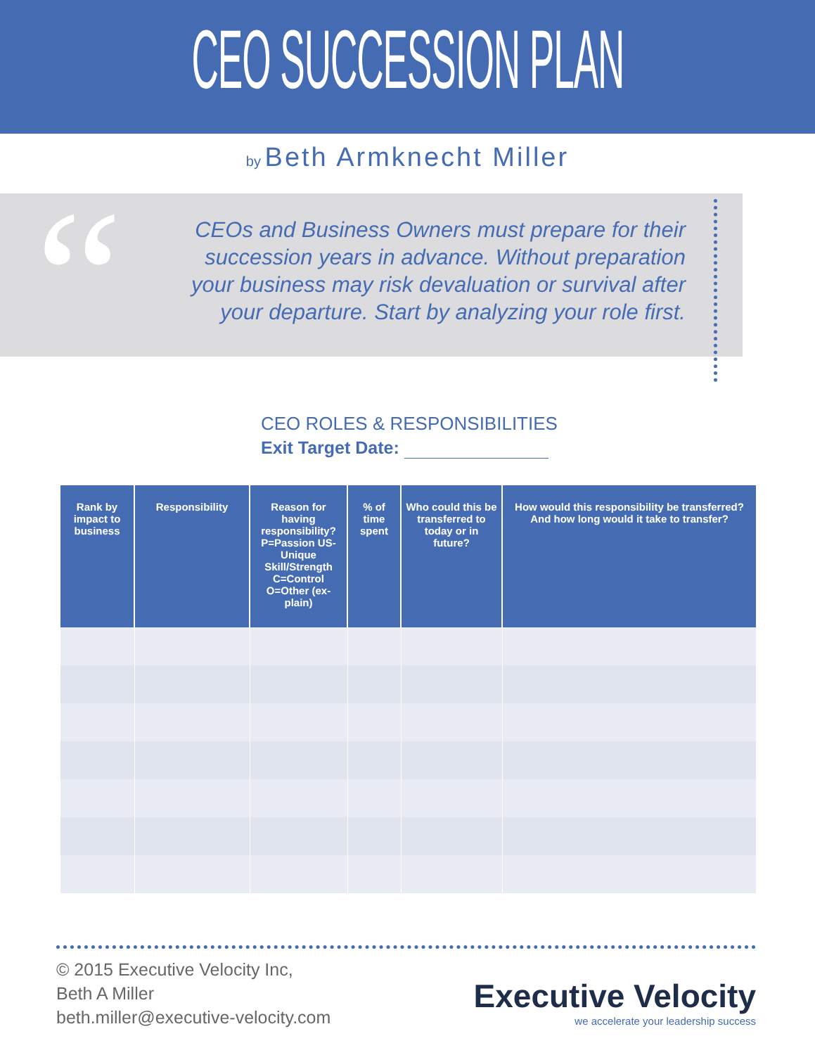CEO SUCCESSION PLAN
by Beth Armknecht Miller
“
CEOs and Business Owners must prepare for their succession years in advance. Without preparation your business may risk devaluation or survival after your departure. Start by analyzing your role first.
CEO ROLES & RESPONSIBILITIES
Exit Target Date:
| Rank by impact to business | Responsibility | Reason for having responsibility? P=Passion US-Unique Skill/Strength C=Control O=Other (ex-plain) | % of time spent | Who could this be transferred to today or in future? | How would this responsibility be transferred? And how long would it take to transfer? |
| --- | --- | --- | --- | --- | --- |
© 2015 Executive Velocity Inc,
Beth A Miller
beth.miller@executive-velocity.com
Executive Velocity
we accelerate your leadership success